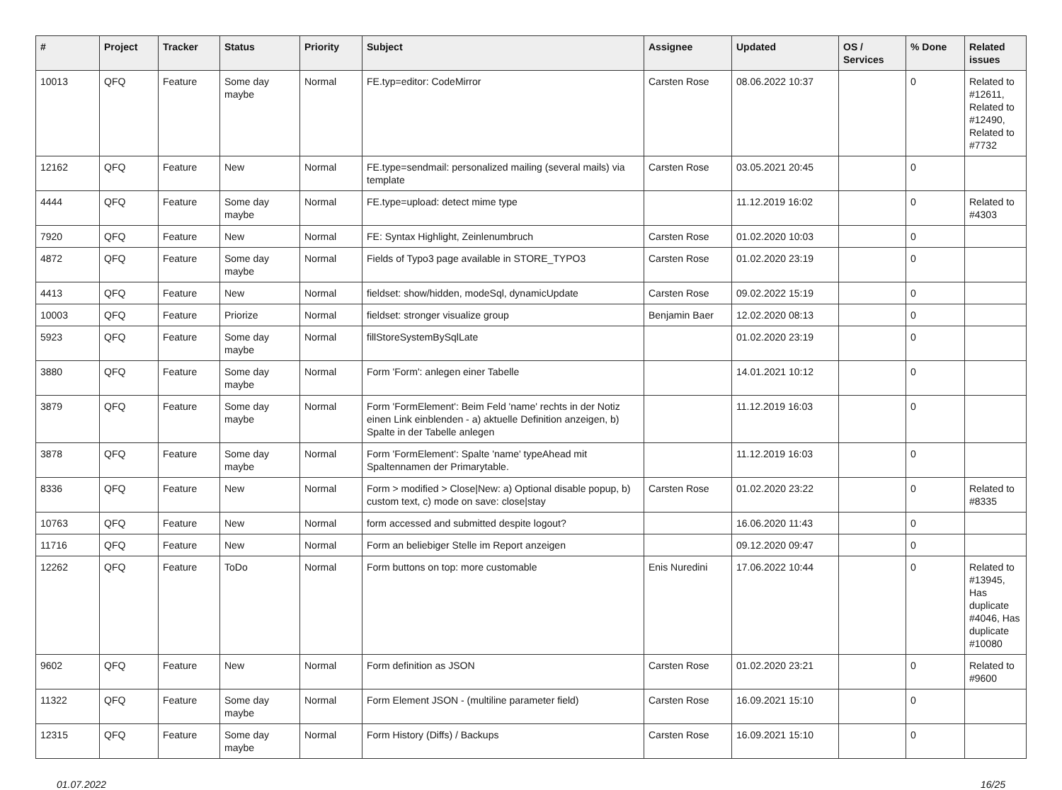| # | Project | Tracker | Status | Priority | Subject | Assignee | Updated | OS / Services | % Done | Related issues |
| --- | --- | --- | --- | --- | --- | --- | --- | --- | --- | --- |
| 10013 | QFQ | Feature | Some day maybe | Normal | FE.typ=editor: CodeMirror | Carsten Rose | 08.06.2022 10:37 | | 0 | Related to #12611, Related to #12490, Related to #7732 |
| 12162 | QFQ | Feature | New | Normal | FE.type=sendmail: personalized mailing (several mails) via template | Carsten Rose | 03.05.2021 20:45 | | 0 | |
| 4444 | QFQ | Feature | Some day maybe | Normal | FE.type=upload: detect mime type | | 11.12.2019 16:02 | | 0 | Related to #4303 |
| 7920 | QFQ | Feature | New | Normal | FE: Syntax Highlight, Zeinlenumbruch | Carsten Rose | 01.02.2020 10:03 | | 0 | |
| 4872 | QFQ | Feature | Some day maybe | Normal | Fields of Typo3 page available in STORE_TYPO3 | Carsten Rose | 01.02.2020 23:19 | | 0 | |
| 4413 | QFQ | Feature | New | Normal | fieldset: show/hidden, modeSql, dynamicUpdate | Carsten Rose | 09.02.2022 15:19 | | 0 | |
| 10003 | QFQ | Feature | Priorize | Normal | fieldset: stronger visualize group | Benjamin Baer | 12.02.2020 08:13 | | 0 | |
| 5923 | QFQ | Feature | Some day maybe | Normal | fillStoreSystemBySqlLate | | 01.02.2020 23:19 | | 0 | |
| 3880 | QFQ | Feature | Some day maybe | Normal | Form 'Form': anlegen einer Tabelle | | 14.01.2021 10:12 | | 0 | |
| 3879 | QFQ | Feature | Some day maybe | Normal | Form 'FormElement': Beim Feld 'name' rechts in der Notiz einen Link einblenden - a) aktuelle Definition anzeigen, b) Spalte in der Tabelle anlegen | | 11.12.2019 16:03 | | 0 | |
| 3878 | QFQ | Feature | Some day maybe | Normal | Form 'FormElement': Spalte 'name' typeAhead mit Spaltennamen der Primarytable. | | 11.12.2019 16:03 | | 0 | |
| 8336 | QFQ | Feature | New | Normal | Form > modified > Close/New: a) Optional disable popup, b) custom text, c) mode on save: close/stay | Carsten Rose | 01.02.2020 23:22 | | 0 | Related to #8335 |
| 10763 | QFQ | Feature | New | Normal | form accessed and submitted despite logout? | | 16.06.2020 11:43 | | 0 | |
| 11716 | QFQ | Feature | New | Normal | Form an beliebiger Stelle im Report anzeigen | | 09.12.2020 09:47 | | 0 | |
| 12262 | QFQ | Feature | ToDo | Normal | Form buttons on top: more customable | Enis Nuredini | 17.06.2022 10:44 | | 0 | Related to #13945, Has duplicate #4046, Has duplicate #10080 |
| 9602 | QFQ | Feature | New | Normal | Form definition as JSON | Carsten Rose | 01.02.2020 23:21 | | 0 | Related to #9600 |
| 11322 | QFQ | Feature | Some day maybe | Normal | Form Element JSON - (multiline parameter field) | Carsten Rose | 16.09.2021 15:10 | | 0 | |
| 12315 | QFQ | Feature | Some day maybe | Normal | Form History (Diffs) / Backups | Carsten Rose | 16.09.2021 15:10 | | 0 | |
01.07.2022 16/25